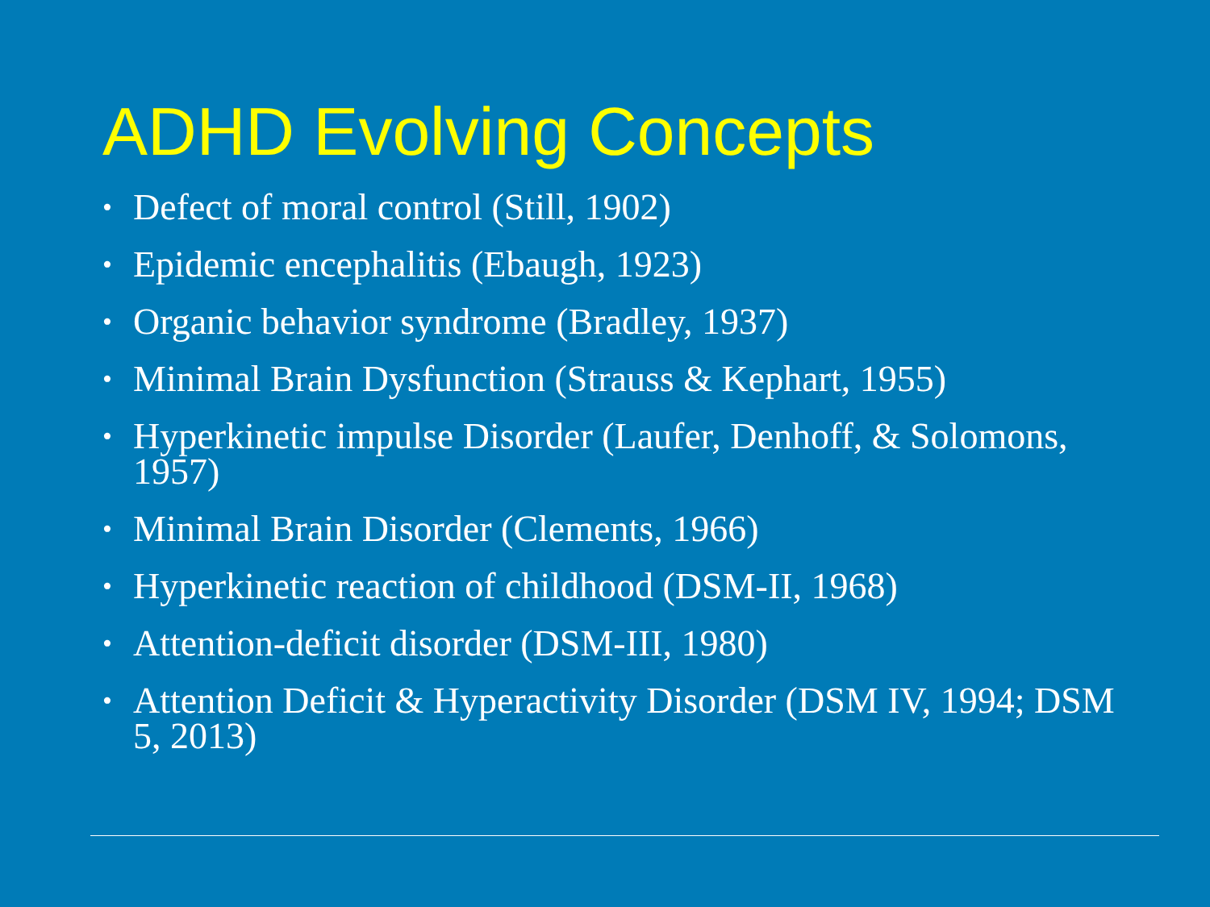ADHD Evolving Concepts
• Defect of moral control (Still, 1902)
• Epidemic encephalitis (Ebaugh, 1923)
• Organic behavior syndrome (Bradley, 1937)
• Minimal Brain Dysfunction (Strauss & Kephart, 1955)
• Hyperkinetic impulse Disorder (Laufer, Denhoff, & Solomons, 1957)
• Minimal Brain Disorder (Clements, 1966)
• Hyperkinetic reaction of childhood (DSM-II, 1968)
• Attention-deficit disorder (DSM-III, 1980)
• Attention Deficit & Hyperactivity Disorder (DSM IV, 1994; DSM 5, 2013)